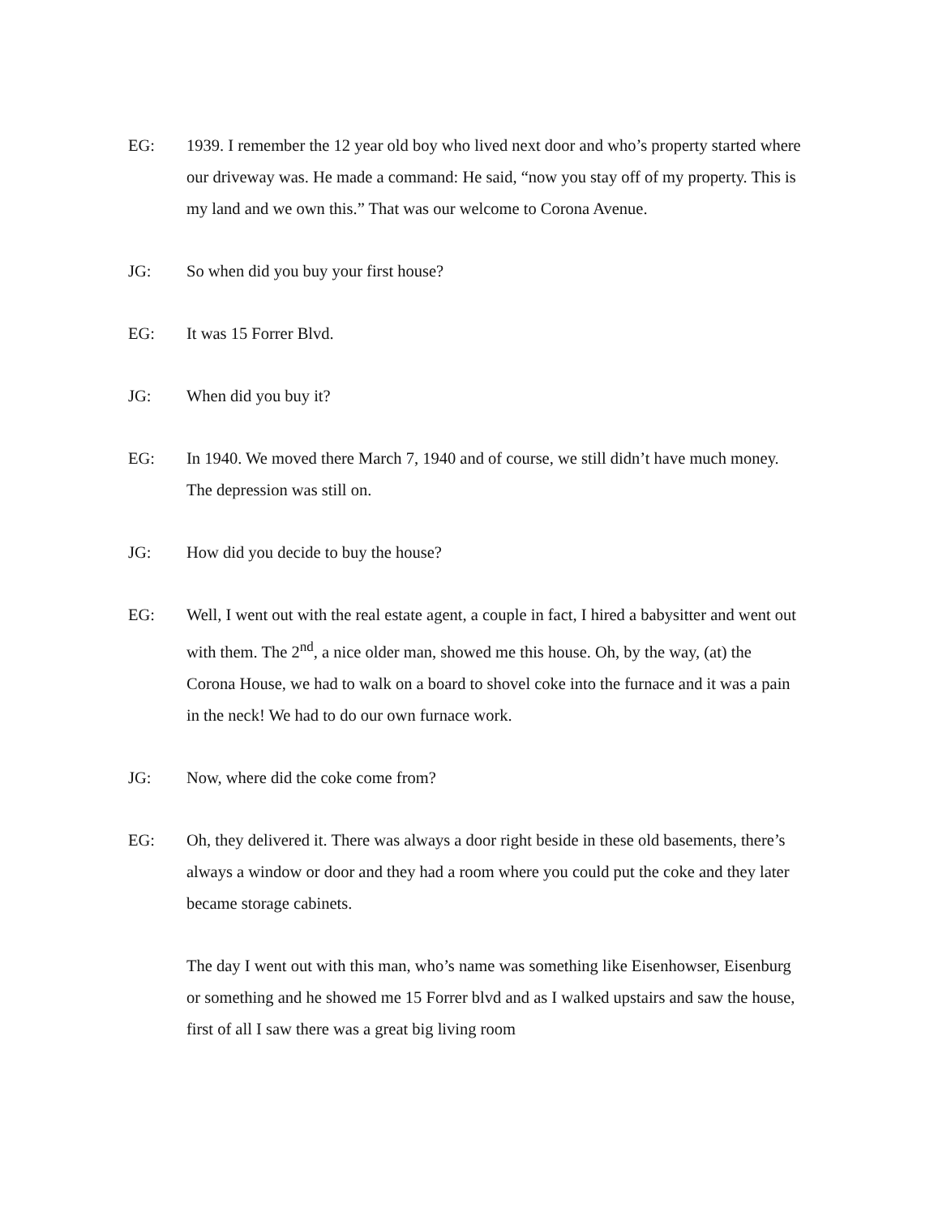EG: 1939. I remember the 12 year old boy who lived next door and who’s property started where our driveway was. He made a command: He said, “now you stay off of my property. This is my land and we own this.” That was our welcome to Corona Avenue.
JG: So when did you buy your first house?
EG: It was 15 Forrer Blvd.
JG: When did you buy it?
EG: In 1940. We moved there March 7, 1940 and of course, we still didn’t have much money. The depression was still on.
JG: How did you decide to buy the house?
EG: Well, I went out with the real estate agent, a couple in fact, I hired a babysitter and went out with them. The 2<sup>nd</sup>, a nice older man, showed me this house. Oh, by the way, (at) the Corona House, we had to walk on a board to shovel coke into the furnace and it was a pain in the neck! We had to do our own furnace work.
JG: Now, where did the coke come from?
EG: Oh, they delivered it. There was always a door right beside in these old basements, there’s always a window or door and they had a room where you could put the coke and they later became storage cabinets.
The day I went out with this man, who’s name was something like Eisenhowser, Eisenburg or something and he showed me 15 Forrer blvd and as I walked upstairs and saw the house, first of all I saw there was a great big living room